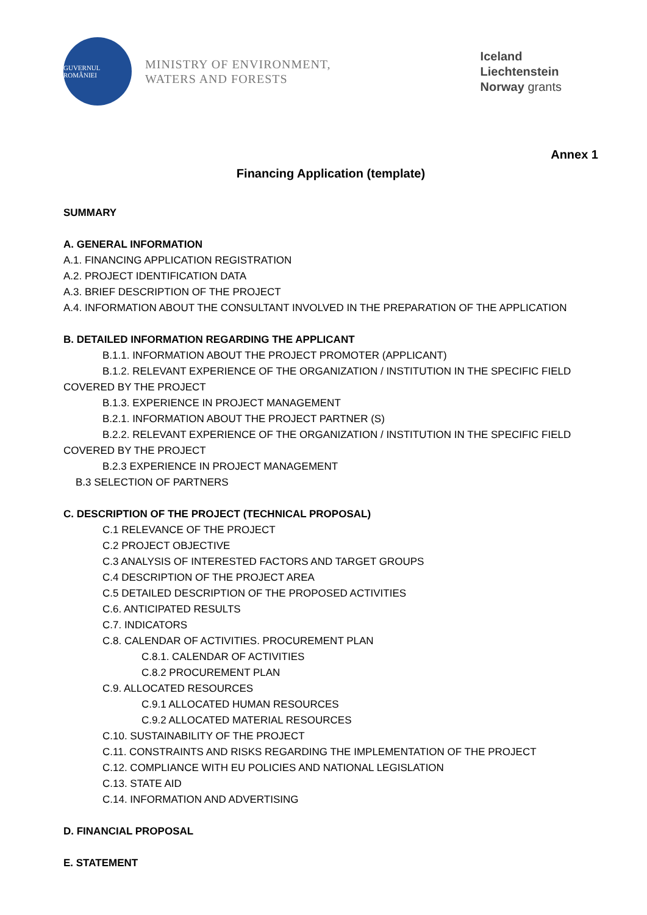GUVERNUL ROMÂNIEI
MINISTRY OF ENVIRONMENT,
WATERS AND FORESTS
Iceland
Liechtenstein
Norway grants
Annex 1
Financing Application (template)
SUMMARY
A. GENERAL INFORMATION
A.1. FINANCING APPLICATION REGISTRATION
A.2. PROJECT IDENTIFICATION DATA
A.3. BRIEF DESCRIPTION OF THE PROJECT
A.4. INFORMATION ABOUT THE CONSULTANT INVOLVED IN THE PREPARATION OF THE APPLICATION
B. DETAILED INFORMATION REGARDING THE APPLICANT
B.1.1. INFORMATION ABOUT THE PROJECT PROMOTER (APPLICANT)
B.1.2. RELEVANT EXPERIENCE OF THE ORGANIZATION / INSTITUTION IN THE SPECIFIC FIELD COVERED BY THE PROJECT
B.1.3. EXPERIENCE IN PROJECT MANAGEMENT
B.2.1. INFORMATION ABOUT THE PROJECT PARTNER (S)
B.2.2. RELEVANT EXPERIENCE OF THE ORGANIZATION / INSTITUTION IN THE SPECIFIC FIELD COVERED BY THE PROJECT
B.2.3 EXPERIENCE IN PROJECT MANAGEMENT
B.3 SELECTION OF PARTNERS
C. DESCRIPTION OF THE PROJECT (TECHNICAL PROPOSAL)
C.1 RELEVANCE OF THE PROJECT
C.2 PROJECT OBJECTIVE
C.3 ANALYSIS OF INTERESTED FACTORS AND TARGET GROUPS
C.4 DESCRIPTION OF THE PROJECT AREA
C.5 DETAILED DESCRIPTION OF THE PROPOSED ACTIVITIES
C.6. ANTICIPATED RESULTS
C.7. INDICATORS
C.8. CALENDAR OF ACTIVITIES. PROCUREMENT PLAN
C.8.1. CALENDAR OF ACTIVITIES
C.8.2 PROCUREMENT PLAN
C.9. ALLOCATED RESOURCES
C.9.1 ALLOCATED HUMAN RESOURCES
C.9.2 ALLOCATED MATERIAL RESOURCES
C.10. SUSTAINABILITY OF THE PROJECT
C.11. CONSTRAINTS AND RISKS REGARDING THE IMPLEMENTATION OF THE PROJECT
C.12. COMPLIANCE WITH EU POLICIES AND NATIONAL LEGISLATION
C.13. STATE AID
C.14. INFORMATION AND ADVERTISING
D. FINANCIAL PROPOSAL
E. STATEMENT